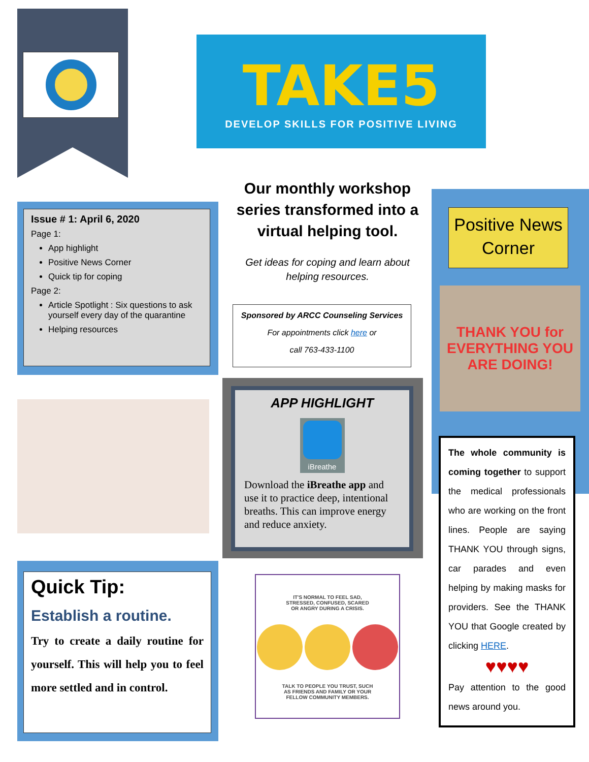TAKE5
DEVELOP SKILLS FOR POSITIVE LIVING
Issue # 1: April 6, 2020
Page 1:
App highlight
Positive News Corner
Quick tip for coping
Page 2:
Article Spotlight : Six questions to ask yourself every day of the quarantine
Helping resources
Our monthly workshop series transformed into a virtual helping tool.
Get ideas for coping and learn about helping resources.
Sponsored by ARCC Counseling Services
For appointments click here or
call 763-433-1100
Positive News Corner
THANK YOU for EVERYTHING YOU ARE DOING!
The whole community is coming together to support the medical professionals who are working on the front lines. People are saying THANK YOU through signs, car parades and even helping by making masks for providers. See the THANK YOU that Google created by clicking HERE.
♥♥♥♥
Pay attention to the good news around you.
APP HIGHLIGHT
iBreathe
Download the iBreathe app and use it to practice deep, intentional breaths. This can improve energy and reduce anxiety.
Quick Tip:
Establish a routine.
Try to create a daily routine for yourself. This will help you to feel more settled and in control.
IT'S NORMAL TO FEEL SAD,
STRESSED, CONFUSED, SCARED
OR ANGRY DURING A CRISIS.
TALK TO PEOPLE YOU TRUST, SUCH
AS FRIENDS AND FAMILY OR YOUR
FELLOW COMMUNITY MEMBERS.